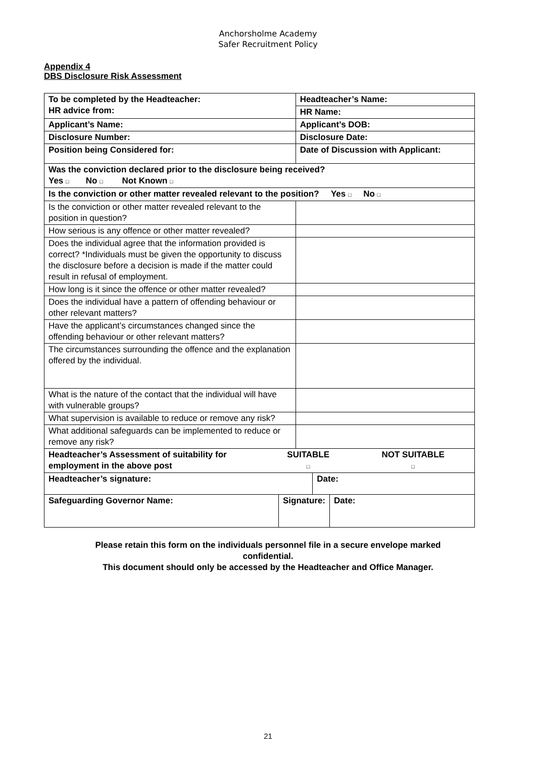Anchorsholme Academy
Safer Recruitment Policy
Appendix 4
DBS Disclosure Risk Assessment
| To be completed by the Headteacher: HR advice from: | | Headteacher’s Name: | | |
| | | HR Name: | | |
| Applicant’s Name: | | Applicant’s DOB: | | |
| Disclosure Number: | | Disclosure Date: | | |
| Position being Considered for: | | Date of Discussion with Applicant: | | |
| Was the conviction declared prior to the disclosure being received? Yes □ No □ Not Known □ | | | | |
| Is the conviction or other matter revealed relevant to the position? Yes □ No □ | | | | |
| Is the conviction or other matter revealed relevant to the position in question? | | | | |
| How serious is any offence or other matter revealed? | | | | |
| Does the individual agree that the information provided is correct? *Individuals must be given the opportunity to discuss the disclosure before a decision is made if the matter could result in refusal of employment. | | | | |
| How long is it since the offence or other matter revealed? | | | | |
| Does the individual have a pattern of offending behaviour or other relevant matters? | | | | |
| Have the applicant’s circumstances changed since the offending behaviour or other relevant matters? | | | | |
| The circumstances surrounding the offence and the explanation offered by the individual. | | | | |
| What is the nature of the contact that the individual will have with vulnerable groups? | | | | |
| What supervision is available to reduce or remove any risk? | | | | |
| What additional safeguards can be implemented to reduce or remove any risk? | | | | |
| / Headteacher’s Assessment of suitability for employment in the above post / SUITABLE □ / NOT SUITABLE □ / | | | | |
| Headteacher’s signature: | | | Date: | |
| Safeguarding Governor Name: | Signature: | | | Date: |
Please retain this form on the individuals personnel file in a secure envelope marked
confidential.
This document should only be accessed by the Headteacher and Office Manager.
21